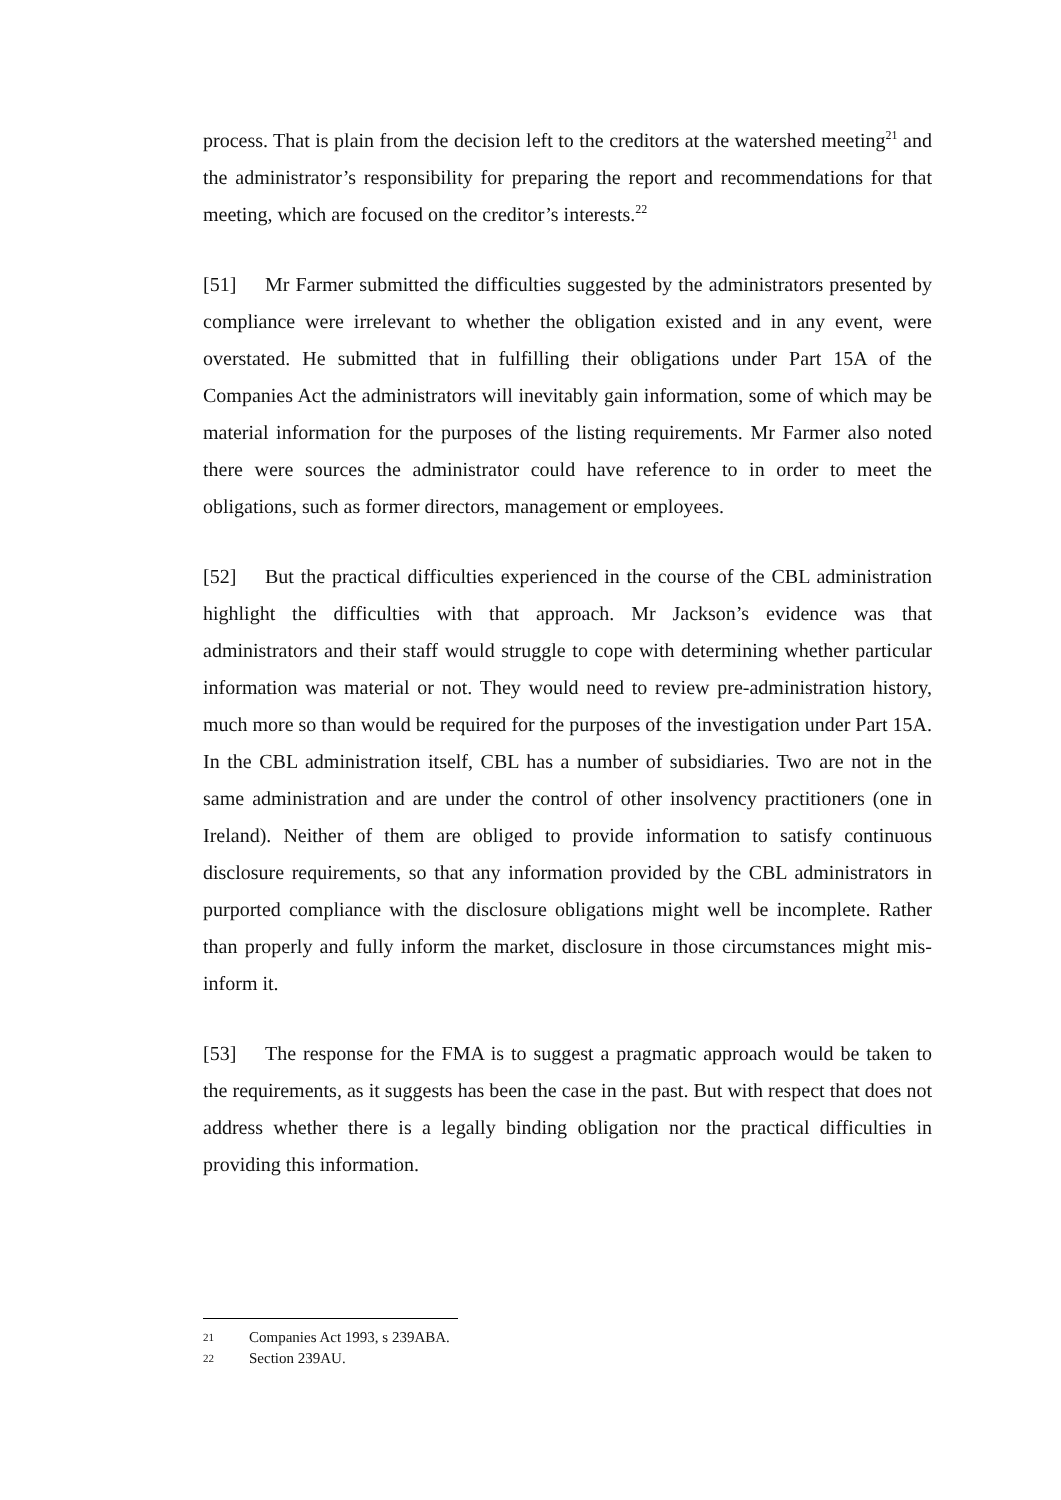process. That is plain from the decision left to the creditors at the watershed meeting<sup>21</sup> and the administrator’s responsibility for preparing the report and recommendations for that meeting, which are focused on the creditor’s interests.<sup>22</sup>
[51] Mr Farmer submitted the difficulties suggested by the administrators presented by compliance were irrelevant to whether the obligation existed and in any event, were overstated. He submitted that in fulfilling their obligations under Part 15A of the Companies Act the administrators will inevitably gain information, some of which may be material information for the purposes of the listing requirements. Mr Farmer also noted there were sources the administrator could have reference to in order to meet the obligations, such as former directors, management or employees.
[52] But the practical difficulties experienced in the course of the CBL administration highlight the difficulties with that approach. Mr Jackson’s evidence was that administrators and their staff would struggle to cope with determining whether particular information was material or not. They would need to review pre-administration history, much more so than would be required for the purposes of the investigation under Part 15A. In the CBL administration itself, CBL has a number of subsidiaries. Two are not in the same administration and are under the control of other insolvency practitioners (one in Ireland). Neither of them are obliged to provide information to satisfy continuous disclosure requirements, so that any information provided by the CBL administrators in purported compliance with the disclosure obligations might well be incomplete. Rather than properly and fully inform the market, disclosure in those circumstances might mis-inform it.
[53] The response for the FMA is to suggest a pragmatic approach would be taken to the requirements, as it suggests has been the case in the past. But with respect that does not address whether there is a legally binding obligation nor the practical difficulties in providing this information.
21 Companies Act 1993, s 239ABA.
22 Section 239AU.